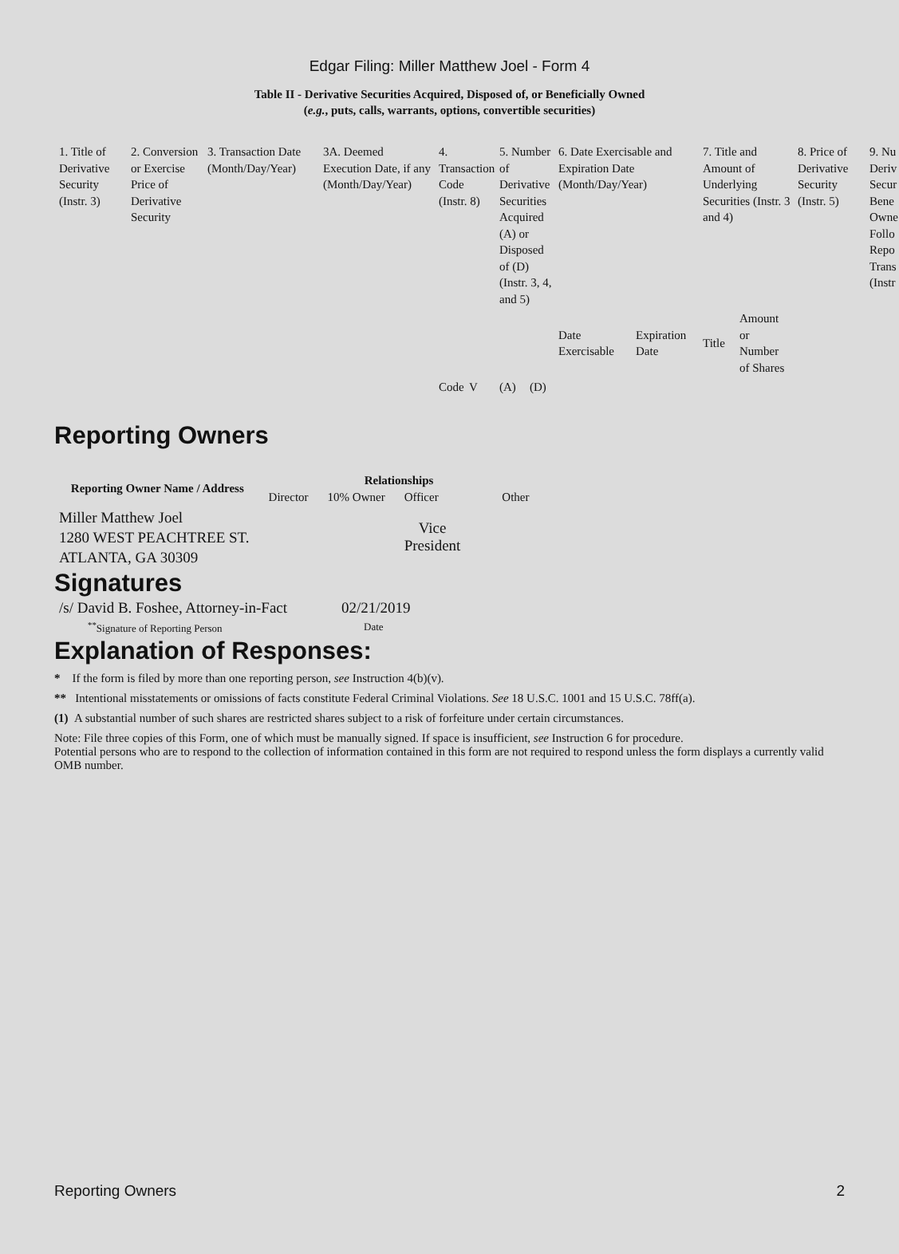Edgar Filing: Miller Matthew Joel - Form 4
Table II - Derivative Securities Acquired, Disposed of, or Beneficially Owned
(e.g., puts, calls, warrants, options, convertible securities)
| 1. Title of Derivative Security (Instr. 3) | 2. Conversion or Exercise Price of Derivative Security | 3. Transaction Date (Month/Day/Year) | 3A. Deemed Execution Date, if any (Month/Day/Year) | 4. Transaction Code (Instr. 8) | | 5. Number of Derivative Securities Acquired (A) or Disposed of (D) (Instr. 3, 4, and 5) | | 6. Date Exercisable and Expiration Date (Month/Day/Year) | | 7. Title and Amount of Underlying Securities (Instr. 3 and 4) | | 8. Price of Derivative Security (Instr. 5) | 9. Nu Deriv Secur Bene Owne Follo Repo Trans (Instr |
| | | | | | | | | Date Exercisable | Expiration Date | Title | Amount or Number of Shares | | |
| | | | | Code | V | (A) | (D) | | | | | | |
Reporting Owners
| Reporting Owner Name / Address | Relationships | | | |
| --- | --- | --- | --- | --- |
| | Director | 10% Owner | Officer | Other |
| Miller Matthew Joel 1280 WEST PEACHTREE ST. ATLANTA, GA 30309 | | | Vice President | |
Signatures
| /s/ David B. Foshee, Attorney-in-Fact | 02/21/2019 |
| <sup>**</sup> Signature of Reporting Person | Date |
Explanation of Responses:
* If the form is filed by more than one reporting person, see Instruction 4(b)(v).
** Intentional misstatements or omissions of facts constitute Federal Criminal Violations. See 18 U.S.C. 1001 and 15 U.S.C. 78ff(a).
(1) A substantial number of such shares are restricted shares subject to a risk of forfeiture under certain circumstances.
Note: File three copies of this Form, one of which must be manually signed. If space is insufficient, see Instruction 6 for procedure.
Potential persons who are to respond to the collection of information contained in this form are not required to respond unless the form displays a currently valid OMB number.
Reporting Owners 2